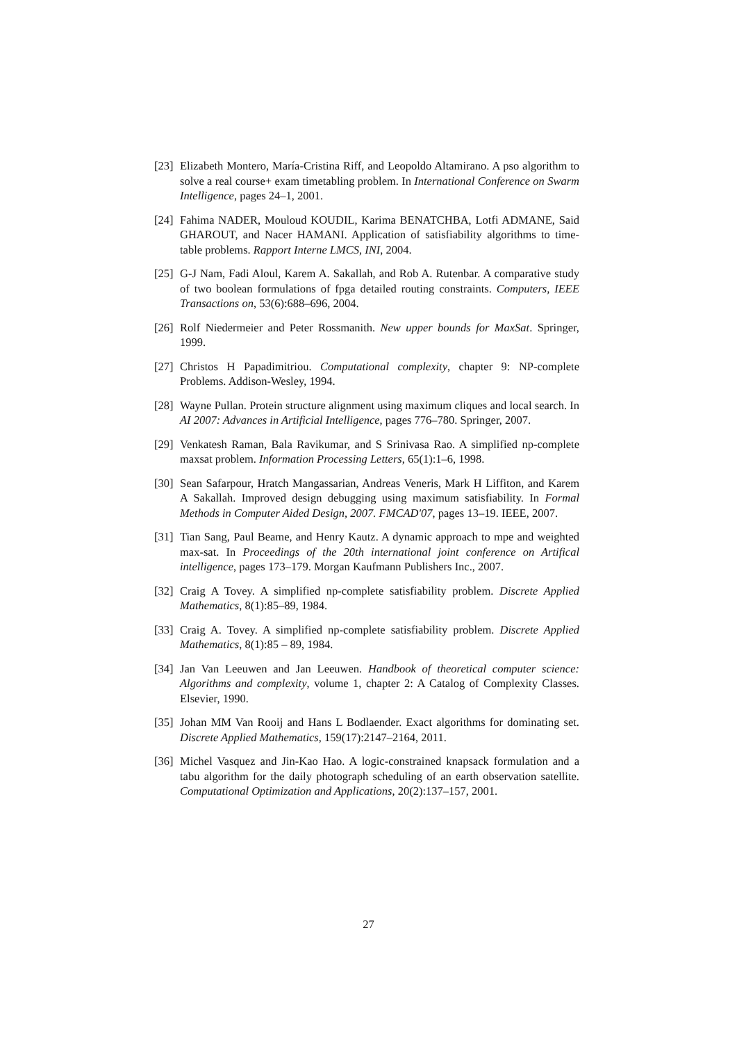[23] Elizabeth Montero, María-Cristina Riff, and Leopoldo Altamirano. A pso algorithm to solve a real course+ exam timetabling problem. In International Conference on Swarm Intelligence, pages 24–1, 2001.
[24] Fahima NADER, Mouloud KOUDIL, Karima BENATCHBA, Lotfi ADMANE, Said GHAROUT, and Nacer HAMANI. Application of satisfiability algorithms to time-table problems. Rapport Interne LMCS, INI, 2004.
[25] G-J Nam, Fadi Aloul, Karem A. Sakallah, and Rob A. Rutenbar. A comparative study of two boolean formulations of fpga detailed routing constraints. Computers, IEEE Transactions on, 53(6):688–696, 2004.
[26] Rolf Niedermeier and Peter Rossmanith. New upper bounds for MaxSat. Springer, 1999.
[27] Christos H Papadimitriou. Computational complexity, chapter 9: NP-complete Problems. Addison-Wesley, 1994.
[28] Wayne Pullan. Protein structure alignment using maximum cliques and local search. In AI 2007: Advances in Artificial Intelligence, pages 776–780. Springer, 2007.
[29] Venkatesh Raman, Bala Ravikumar, and S Srinivasa Rao. A simplified np-complete maxsat problem. Information Processing Letters, 65(1):1–6, 1998.
[30] Sean Safarpour, Hratch Mangassarian, Andreas Veneris, Mark H Liffiton, and Karem A Sakallah. Improved design debugging using maximum satisfiability. In Formal Methods in Computer Aided Design, 2007. FMCAD'07, pages 13–19. IEEE, 2007.
[31] Tian Sang, Paul Beame, and Henry Kautz. A dynamic approach to mpe and weighted max-sat. In Proceedings of the 20th international joint conference on Artifical intelligence, pages 173–179. Morgan Kaufmann Publishers Inc., 2007.
[32] Craig A Tovey. A simplified np-complete satisfiability problem. Discrete Applied Mathematics, 8(1):85–89, 1984.
[33] Craig A. Tovey. A simplified np-complete satisfiability problem. Discrete Applied Mathematics, 8(1):85 – 89, 1984.
[34] Jan Van Leeuwen and Jan Leeuwen. Handbook of theoretical computer science: Algorithms and complexity, volume 1, chapter 2: A Catalog of Complexity Classes. Elsevier, 1990.
[35] Johan MM Van Rooij and Hans L Bodlaender. Exact algorithms for dominating set. Discrete Applied Mathematics, 159(17):2147–2164, 2011.
[36] Michel Vasquez and Jin-Kao Hao. A logic-constrained knapsack formulation and a tabu algorithm for the daily photograph scheduling of an earth observation satellite. Computational Optimization and Applications, 20(2):137–157, 2001.
27